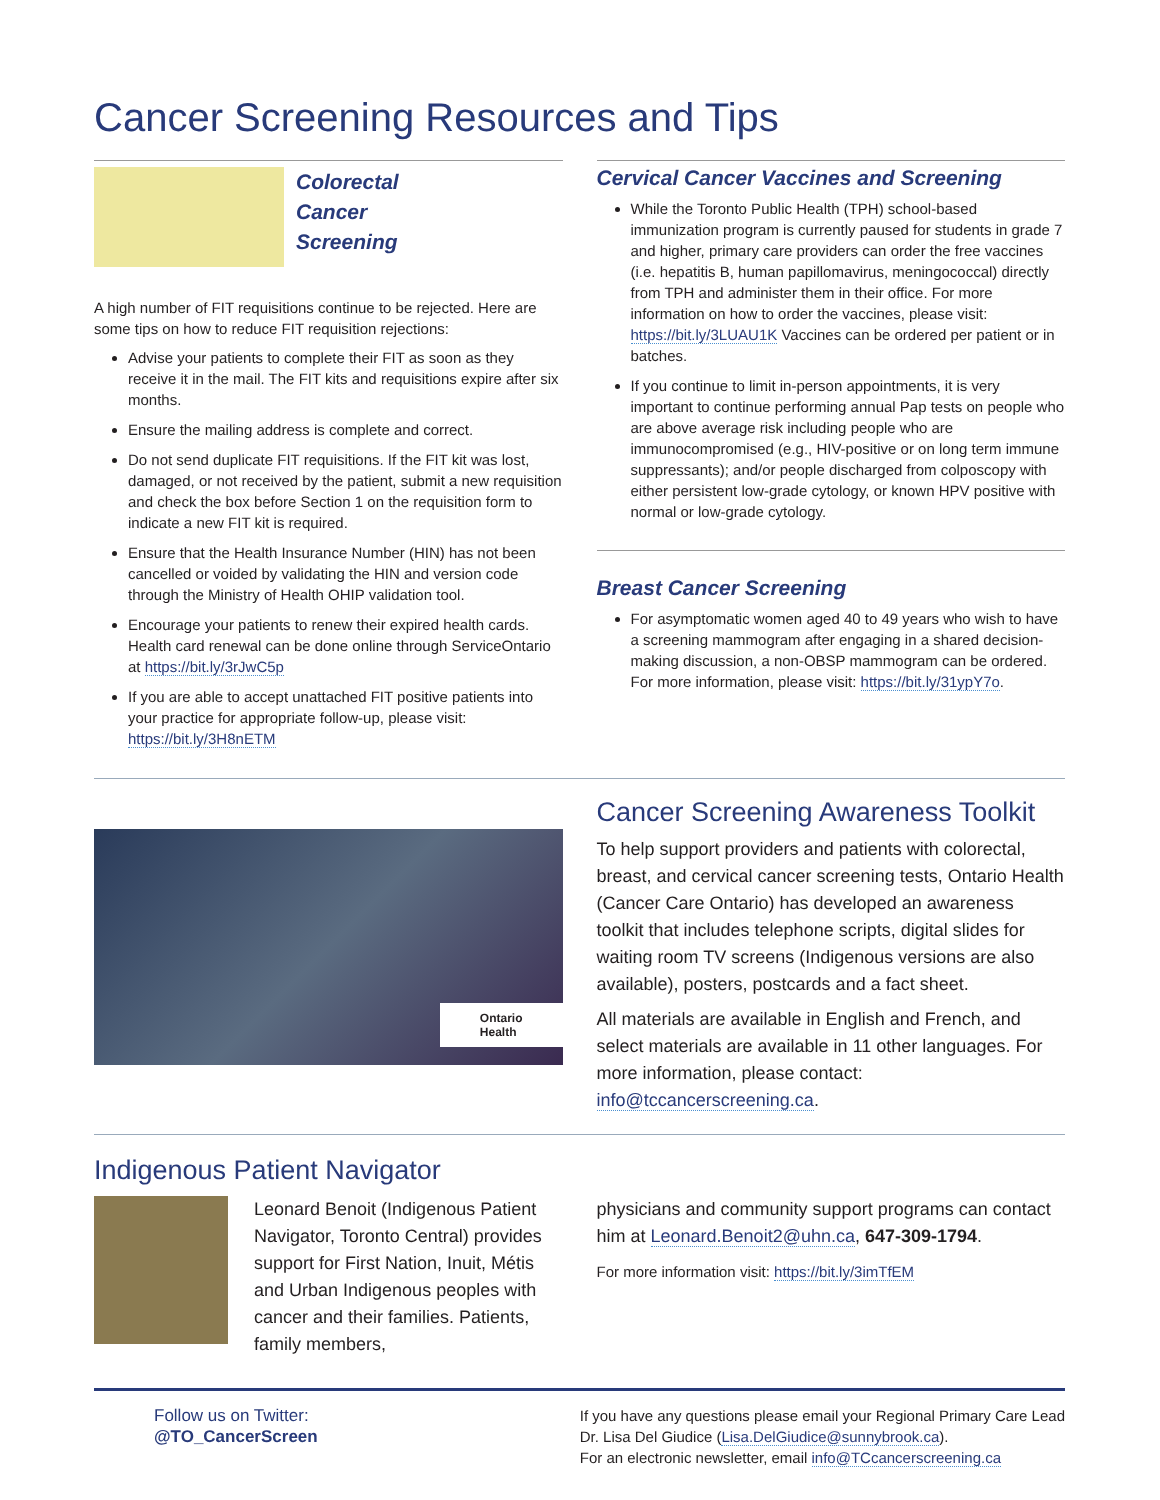Cancer Screening Resources and Tips
Colorectal
Cancer
Screening
A high number of FIT requisitions continue to be rejected. Here are some tips on how to reduce FIT requisition rejections:
Advise your patients to complete their FIT as soon as they receive it in the mail. The FIT kits and requisitions expire after six months.
Ensure the mailing address is complete and correct.
Do not send duplicate FIT requisitions. If the FIT kit was lost, damaged, or not received by the patient, submit a new requisition and check the box before Section 1 on the requisition form to indicate a new FIT kit is required.
Ensure that the Health Insurance Number (HIN) has not been cancelled or voided by validating the HIN and version code through the Ministry of Health OHIP validation tool.
Encourage your patients to renew their expired health cards. Health card renewal can be done online through ServiceOntario at https://bit.ly/3rJwC5p
If you are able to accept unattached FIT positive patients into your practice for appropriate follow-up, please visit: https://bit.ly/3H8nETM
Cervical Cancer Vaccines and Screening
While the Toronto Public Health (TPH) school-based immunization program is currently paused for students in grade 7 and higher, primary care providers can order the free vaccines (i.e. hepatitis B, human papillomavirus, meningococcal) directly from TPH and administer them in their office. For more information on how to order the vaccines, please visit: https://bit.ly/3LUAU1K Vaccines can be ordered per patient or in batches.
If you continue to limit in-person appointments, it is very important to continue performing annual Pap tests on people who are above average risk including people who are immunocompromised (e.g., HIV-positive or on long term immune suppressants); and/or people discharged from colposcopy with either persistent low-grade cytology, or known HPV positive with normal or low-grade cytology.
Breast Cancer Screening
For asymptomatic women aged 40 to 49 years who wish to have a screening mammogram after engaging in a shared decision-making discussion, a non-OBSP mammogram can be ordered. For more information, please visit: https://bit.ly/31ypY7o.
Ontario
Health
Cancer Screening Awareness Toolkit
To help support providers and patients with colorectal, breast, and cervical cancer screening tests, Ontario Health (Cancer Care Ontario) has developed an awareness toolkit that includes telephone scripts, digital slides for waiting room TV screens (Indigenous versions are also available), posters, postcards and a fact sheet.
All materials are available in English and French, and select materials are available in 11 other languages. For more information, please contact: info@tccancerscreening.ca.
Indigenous Patient Navigator
Leonard Benoit (Indigenous Patient Navigator, Toronto Central) provides support for First Nation, Inuit, Métis and Urban Indigenous peoples with cancer and their families. Patients, family members,
physicians and community support programs can contact him at Leonard.Benoit2@uhn.ca, 647-309-1794.
For more information visit: https://bit.ly/3imTfEM
Follow us on Twitter:
@TO_CancerScreen
If you have any questions please email your Regional Primary Care Lead
Dr. Lisa Del Giudice (Lisa.DelGiudice@sunnybrook.ca).
For an electronic newsletter, email info@TCcancerscreening.ca